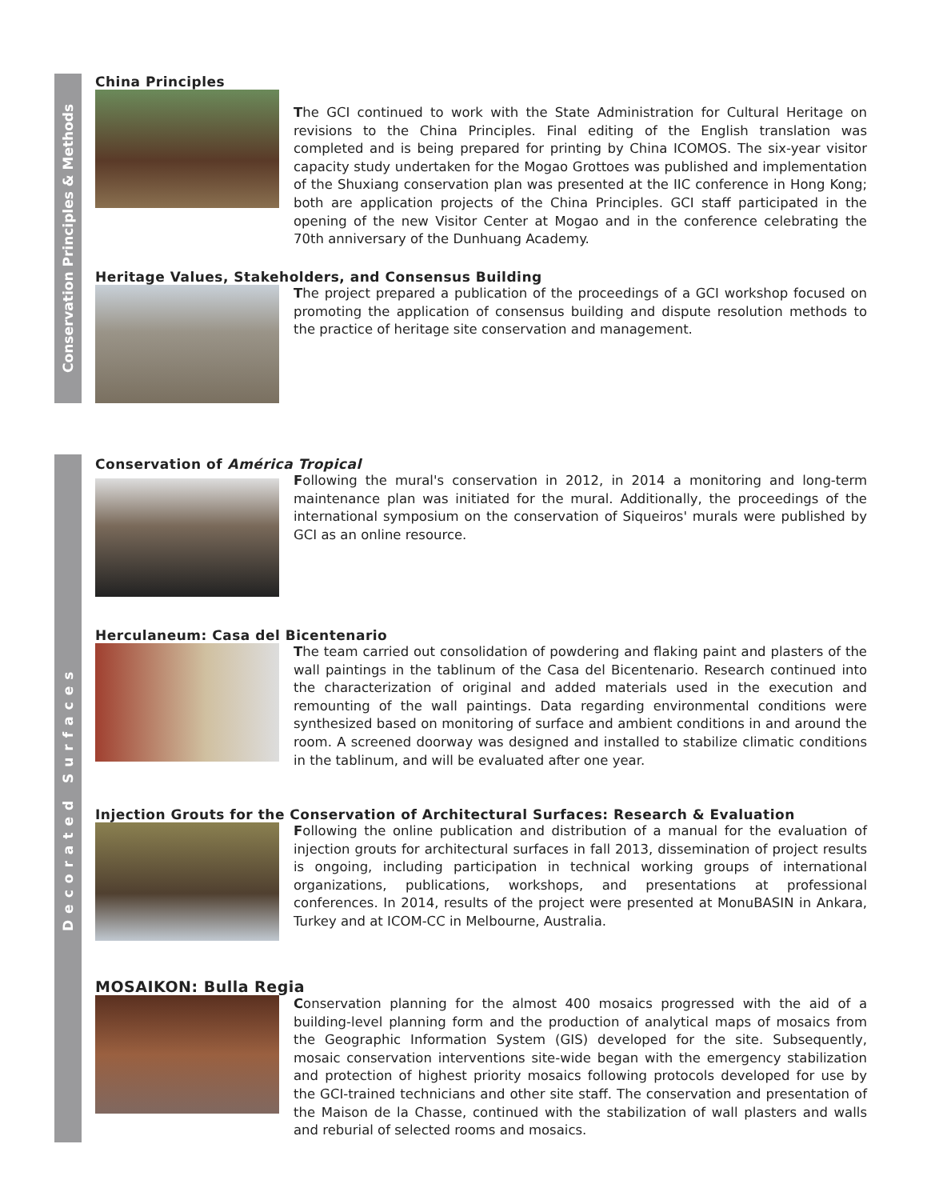Conservation Principles & Methods
Decorated Surfaces
China Principles
The GCI continued to work with the State Administration for Cultural Heritage on revisions to the China Principles. Final editing of the English translation was completed and is being prepared for printing by China ICOMOS. The six-year visitor capacity study undertaken for the Mogao Grottoes was published and implementation of the Shuxiang conservation plan was presented at the IIC conference in Hong Kong; both are application projects of the China Principles. GCI staff participated in the opening of the new Visitor Center at Mogao and in the conference celebrating the 70th anniversary of the Dunhuang Academy.
Heritage Values, Stakeholders, and Consensus Building
The project prepared a publication of the proceedings of a GCI workshop focused on promoting the application of consensus building and dispute resolution methods to the practice of heritage site conservation and management.
Conservation of América Tropical
Following the mural's conservation in 2012, in 2014 a monitoring and long-term maintenance plan was initiated for the mural. Additionally, the proceedings of the international symposium on the conservation of Siqueiros' murals were published by GCI as an online resource.
Herculaneum: Casa del Bicentenario
The team carried out consolidation of powdering and flaking paint and plasters of the wall paintings in the tablinum of the Casa del Bicentenario. Research continued into the characterization of original and added materials used in the execution and remounting of the wall paintings. Data regarding environmental conditions were synthesized based on monitoring of surface and ambient conditions in and around the room. A screened doorway was designed and installed to stabilize climatic conditions in the tablinum, and will be evaluated after one year.
Injection Grouts for the Conservation of Architectural Surfaces: Research & Evaluation
Following the online publication and distribution of a manual for the evaluation of injection grouts for architectural surfaces in fall 2013, dissemination of project results is ongoing, including participation in technical working groups of international organizations, publications, workshops, and presentations at professional conferences. In 2014, results of the project were presented at MonuBASIN in Ankara, Turkey and at ICOM-CC in Melbourne, Australia.
MOSAIKON: Bulla Regia
Conservation planning for the almost 400 mosaics progressed with the aid of a building-level planning form and the production of analytical maps of mosaics from the Geographic Information System (GIS) developed for the site. Subsequently, mosaic conservation interventions site-wide began with the emergency stabilization and protection of highest priority mosaics following protocols developed for use by the GCI-trained technicians and other site staff. The conservation and presentation of the Maison de la Chasse, continued with the stabilization of wall plasters and walls and reburial of selected rooms and mosaics.